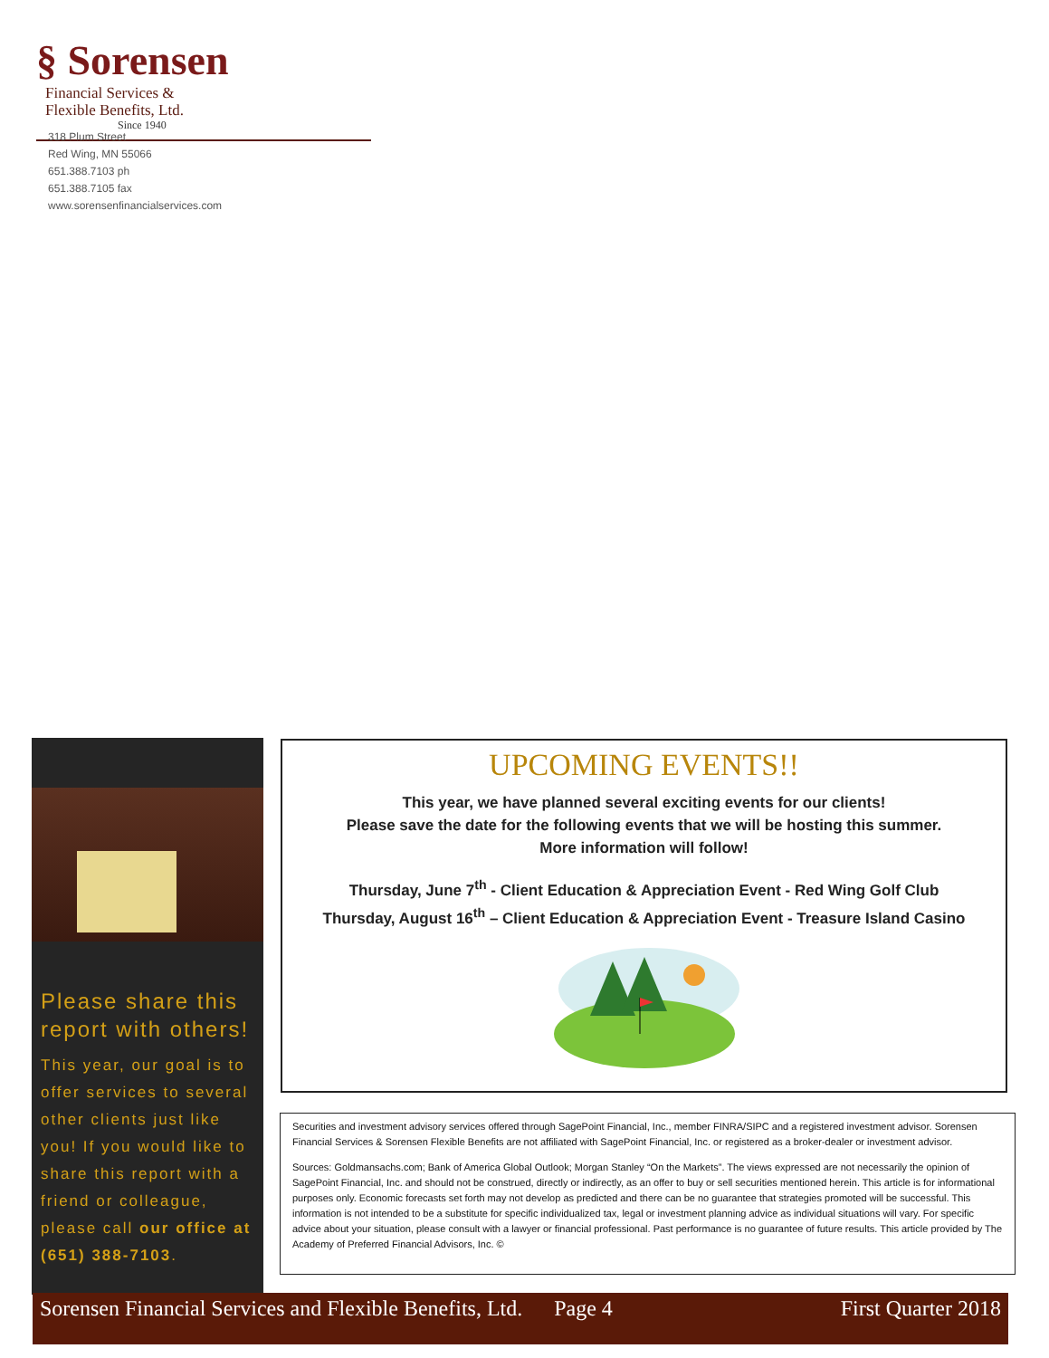§ Sorensen Financial Services &
Flexible Benefits, Ltd.
Since 1940
318 Plum Street
Red Wing, MN 55066
651.388.7103 ph
651.388.7105 fax
www.sorensenfinancialservices.com
Please share this report with others!
This year, our goal is to offer services to several other clients just like you! If you would like to share this report with a friend or colleague, please call our office at (651) 388-7103.
UPCOMING EVENTS!!
This year, we have planned several exciting events for our clients!
Please save the date for the following events that we will be hosting this summer.
More information will follow!
Thursday, June 7<sup>th</sup> - Client Education & Appreciation Event - Red Wing Golf Club
Thursday, August 16<sup>th</sup> – Client Education & Appreciation Event - Treasure Island Casino
Securities and investment advisory services offered through SagePoint Financial, Inc., member FINRA/SIPC and a registered investment advisor. Sorensen Financial Services & Sorensen Flexible Benefits are not affiliated with SagePoint Financial, Inc. or registered as a broker-dealer or investment advisor.
Sources: Goldmansachs.com; Bank of America Global Outlook; Morgan Stanley “On the Markets”. The views expressed are not necessarily the opinion of SagePoint Financial, Inc. and should not be construed, directly or indirectly, as an offer to buy or sell securities mentioned herein. This article is for informational purposes only. Economic forecasts set forth may not develop as predicted and there can be no guarantee that strategies promoted will be successful. This information is not intended to be a substitute for specific individualized tax, legal or investment planning advice as individual situations will vary. For specific advice about your situation, please consult with a lawyer or financial professional. Past performance is no guarantee of future results. This article provided by The Academy of Preferred Financial Advisors, Inc. ©
Sorensen Financial Services and Flexible Benefits, Ltd. Page 4 First Quarter 2018